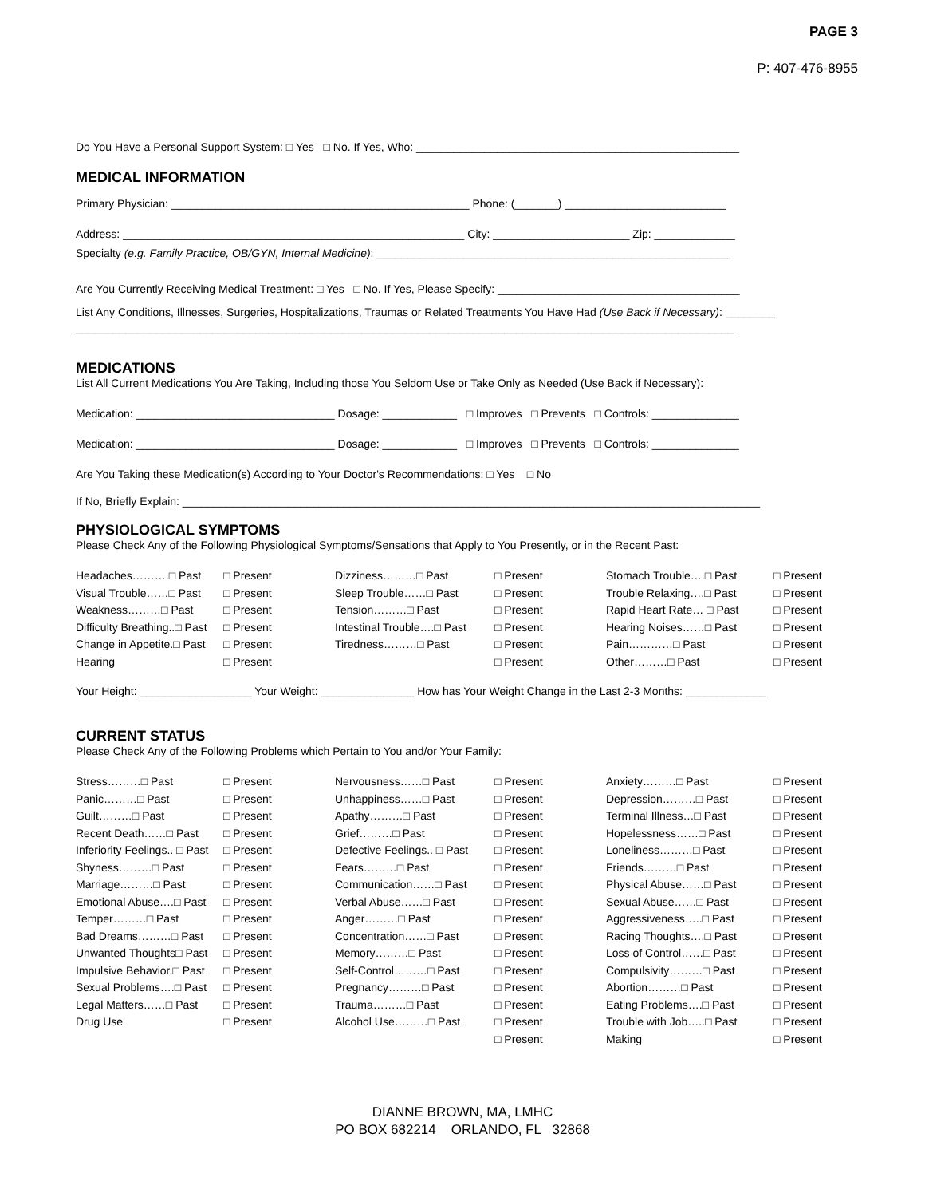PAGE 3
P: 407-476-8955
Do You Have a Personal Support System: □ Yes □ No. If Yes, Who: ____________________________________________________
MEDICAL INFORMATION
Primary Physician: ________________________________________________ Phone: (_______) __________________________
Address: _______________________________________________________ City: ______________________ Zip: _____________
Specialty (e.g. Family Practice, OB/GYN, Internal Medicine): _________________________________________________________
Are You Currently Receiving Medical Treatment: □ Yes □ No. If Yes, Please Specify: _______________________________________
List Any Conditions, Illnesses, Surgeries, Hospitalizations, Traumas or Related Treatments You Have Had (Use Back if Necessary): ________
__________________________________________________________________________________________________________
MEDICATIONS
List All Current Medications You Are Taking, Including those You Seldom Use or Take Only as Needed (Use Back if Necessary):
Medication: ________________________________ Dosage: ____________ □ Improves □ Prevents □ Controls: ______________
Medication: ________________________________ Dosage: ____________ □ Improves □ Prevents □ Controls: ______________
Are You Taking these Medication(s) According to Your Doctor's Recommendations: □ Yes □ No
If No, Briefly Explain: _____________________________________________________________________________________________
PHYSIOLOGICAL SYMPTOMS
Please Check Any of the Following Physiological Symptoms/Sensations that Apply to You Presently, or in the Recent Past:
Headaches……….□ Past
Visual Trouble……□ Past
Weakness………□ Past
Difficulty Breathing..□ Past
Change in Appetite.□ Past
Hearing
□ Present
□ Present
□ Present
□ Present
□ Present
□ Present
Dizziness………□ Past
Sleep Trouble……□ Past
Tension………□ Past
Intestinal Trouble….□ Past
Tiredness………□ Past
□ Present
□ Present
□ Present
□ Present
□ Present
□ Present
Stomach Trouble….□ Past
Trouble Relaxing….□ Past
Rapid Heart Rate… □ Past
Hearing Noises……□ Past
Pain…………□ Past
Other………□ Past
□ Present
□ Present
□ Present
□ Present
□ Present
□ Present
Your Height: __________________ Your Weight: _______________ How has Your Weight Change in the Last 2-3 Months: _____________
CURRENT STATUS
Please Check Any of the Following Problems which Pertain to You and/or Your Family:
Stress………□ Past
Panic………□ Past
Guilt………□ Past
Recent Death……□ Past
Inferiority Feelings.. □ Past
Shyness………□ Past
Marriage………□ Past
Emotional Abuse….□ Past
Temper………□ Past
Bad Dreams………□ Past
Unwanted Thoughts□ Past
Impulsive Behavior.□ Past
Sexual Problems….□ Past
Legal Matters……□ Past
Drug Use
□ Present
□ Present
□ Present
□ Present
□ Present
□ Present
□ Present
□ Present
□ Present
□ Present
□ Present
□ Present
□ Present
□ Present
□ Present
Nervousness……□ Past
Unhappiness……□ Past
Apathy………□ Past
Grief………□ Past
Defective Feelings.. □ Past
Fears………□ Past
Communication……□ Past
Verbal Abuse……□ Past
Anger………□ Past
Concentration……□ Past
Memory………□ Past
Self-Control………□ Past
Pregnancy………□ Past
Trauma………□ Past
Alcohol Use………□ Past
□ Present
□ Present
□ Present
□ Present
□ Present
□ Present
□ Present
□ Present
□ Present
□ Present
□ Present
□ Present
□ Present
□ Present
□ Present
□ Present
Anxiety………□ Past
Depression………□ Past
Terminal Illness…□ Past
Hopelessness……□ Past
Loneliness………□ Past
Friends………□ Past
Physical Abuse……□ Past
Sexual Abuse……□ Past
Aggressiveness…..□ Past
Racing Thoughts….□ Past
Loss of Control……□ Past
Compulsivity………□ Past
Abortion………□ Past
Eating Problems….□ Past
Trouble with Job…..□ Past
Making
□ Present
□ Present
□ Present
□ Present
□ Present
□ Present
□ Present
□ Present
□ Present
□ Present
□ Present
□ Present
□ Present
□ Present
□ Present
□ Present
DIANNE BROWN, MA, LMHC
PO BOX 682214 ORLANDO, FL 32868